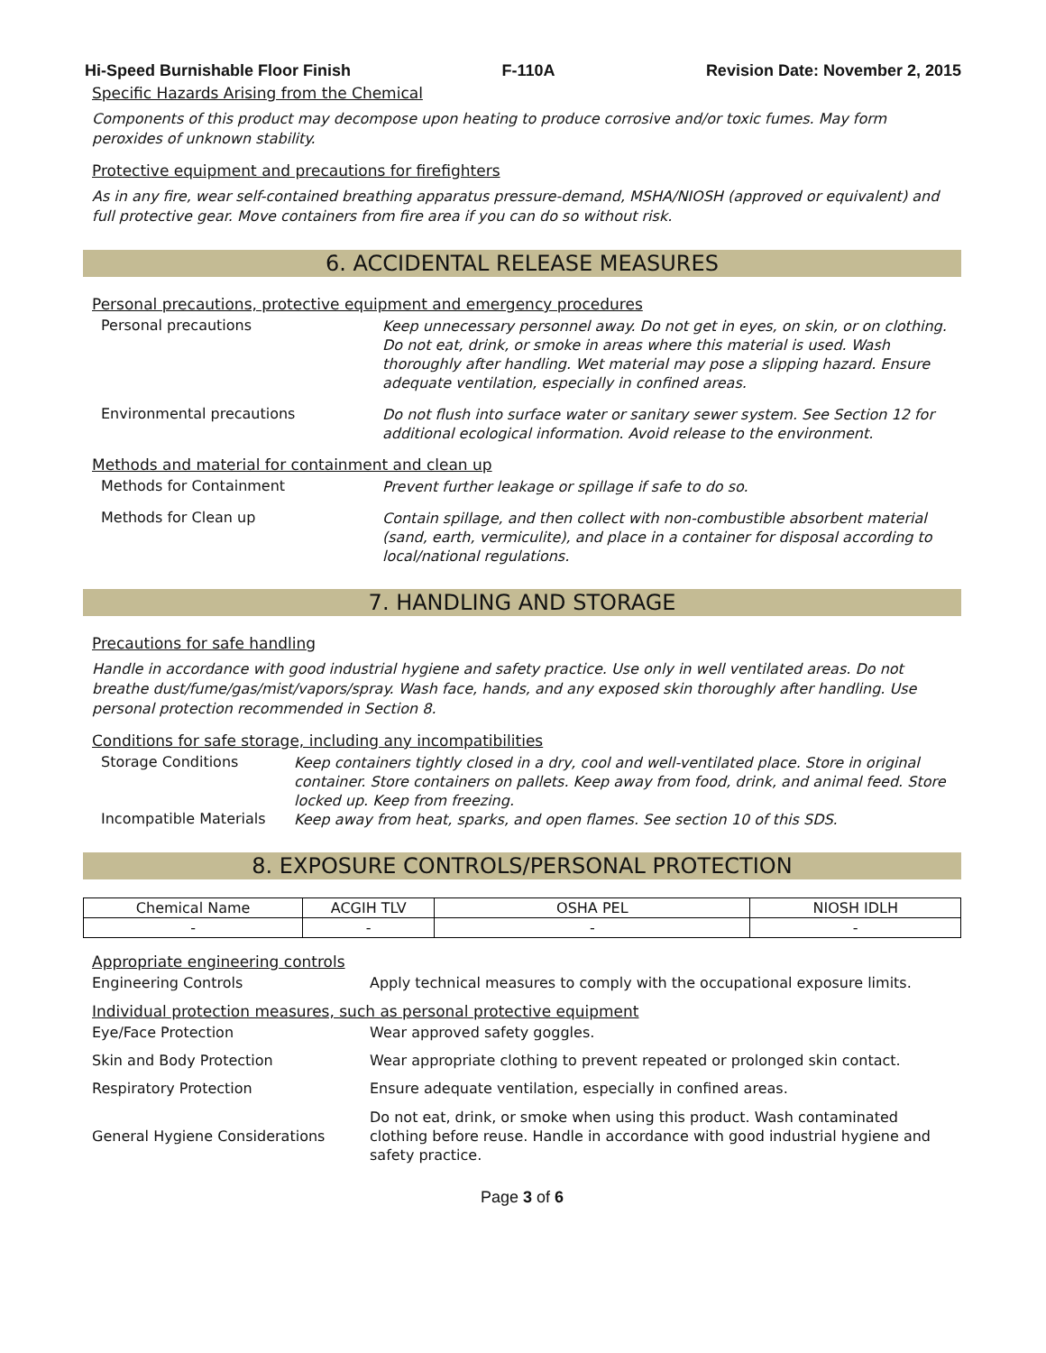Hi-Speed Burnishable Floor Finish F-110A Revision Date: November 2, 2015
Specific Hazards Arising from the Chemical
Components of this product may decompose upon heating to produce corrosive and/or toxic fumes. May form peroxides of unknown stability.
Protective equipment and precautions for firefighters
As in any fire, wear self-contained breathing apparatus pressure-demand, MSHA/NIOSH (approved or equivalent) and full protective gear. Move containers from fire area if you can do so without risk.
6. ACCIDENTAL RELEASE MEASURES
Personal precautions, protective equipment and emergency procedures
Personal precautions
Keep unnecessary personnel away. Do not get in eyes, on skin, or on clothing. Do not eat, drink, or smoke in areas where this material is used. Wash thoroughly after handling. Wet material may pose a slipping hazard. Ensure adequate ventilation, especially in confined areas.
Environmental precautions
Do not flush into surface water or sanitary sewer system. See Section 12 for additional ecological information. Avoid release to the environment.
Methods and material for containment and clean up
Methods for Containment
Prevent further leakage or spillage if safe to do so.
Methods for Clean up
Contain spillage, and then collect with non-combustible absorbent material (sand, earth, vermiculite), and place in a container for disposal according to local/national regulations.
7. HANDLING AND STORAGE
Precautions for safe handling
Handle in accordance with good industrial hygiene and safety practice. Use only in well ventilated areas. Do not breathe dust/fume/gas/mist/vapors/spray. Wash face, hands, and any exposed skin thoroughly after handling. Use personal protection recommended in Section 8.
Conditions for safe storage, including any incompatibilities
Storage Conditions
Keep containers tightly closed in a dry, cool and well-ventilated place. Store in original container. Store containers on pallets. Keep away from food, drink, and animal feed. Store locked up. Keep from freezing.
Incompatible Materials
Keep away from heat, sparks, and open flames. See section 10 of this SDS.
8. EXPOSURE CONTROLS/PERSONAL PROTECTION
| Chemical Name | ACGIH TLV | OSHA PEL | NIOSH IDLH |
| --- | --- | --- | --- |
| - | - | - | - |
Appropriate engineering controls
Engineering Controls Apply technical measures to comply with the occupational exposure limits.
Individual protection measures, such as personal protective equipment
Eye/Face Protection Wear approved safety goggles.
Skin and Body Protection Wear appropriate clothing to prevent repeated or prolonged skin contact.
Respiratory Protection Ensure adequate ventilation, especially in confined areas.
General Hygiene Considerations
Do not eat, drink, or smoke when using this product. Wash contaminated clothing before reuse. Handle in accordance with good industrial hygiene and safety practice.
Page 3 of 6